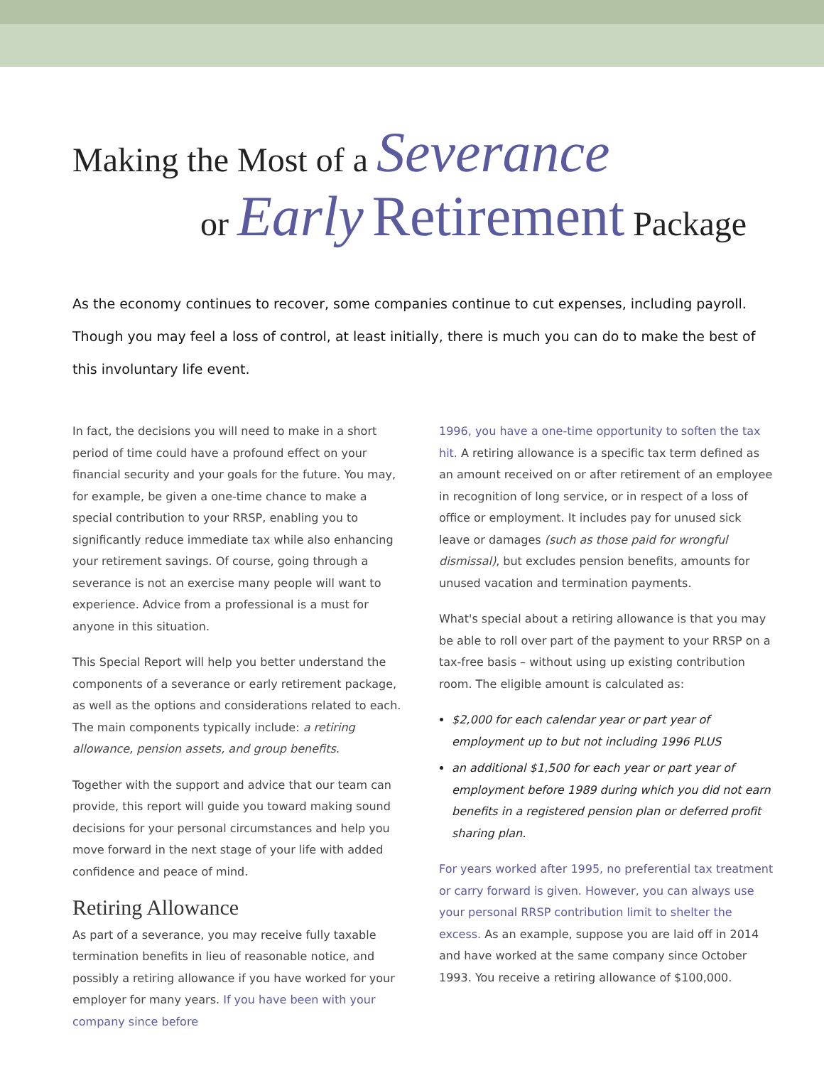Making the Most of a Severance
or Early Retirement Package
As the economy continues to recover, some companies continue to cut expenses, including payroll. Though you may feel a loss of control, at least initially, there is much you can do to make the best of this involuntary life event.
In fact, the decisions you will need to make in a short period of time could have a profound effect on your financial security and your goals for the future. You may, for example, be given a one-time chance to make a special contribution to your RRSP, enabling you to significantly reduce immediate tax while also enhancing your retirement savings. Of course, going through a severance is not an exercise many people will want to experience. Advice from a professional is a must for anyone in this situation.
This Special Report will help you better understand the components of a severance or early retirement package, as well as the options and considerations related to each. The main components typically include: a retiring allowance, pension assets, and group benefits.
Together with the support and advice that our team can provide, this report will guide you toward making sound decisions for your personal circumstances and help you move forward in the next stage of your life with added confidence and peace of mind.
Retiring Allowance
As part of a severance, you may receive fully taxable termination benefits in lieu of reasonable notice, and possibly a retiring allowance if you have worked for your employer for many years. If you have been with your company since before
1996, you have a one-time opportunity to soften the tax hit. A retiring allowance is a specific tax term defined as an amount received on or after retirement of an employee in recognition of long service, or in respect of a loss of office or employment. It includes pay for unused sick leave or damages (such as those paid for wrongful dismissal), but excludes pension benefits, amounts for unused vacation and termination payments.
What's special about a retiring allowance is that you may be able to roll over part of the payment to your RRSP on a tax-free basis – without using up existing contribution room. The eligible amount is calculated as:
$2,000 for each calendar year or part year of employment up to but not including 1996 PLUS
an additional $1,500 for each year or part year of employment before 1989 during which you did not earn benefits in a registered pension plan or deferred profit sharing plan.
For years worked after 1995, no preferential tax treatment or carry forward is given. However, you can always use your personal RRSP contribution limit to shelter the excess. As an example, suppose you are laid off in 2014 and have worked at the same company since October 1993. You receive a retiring allowance of $100,000.